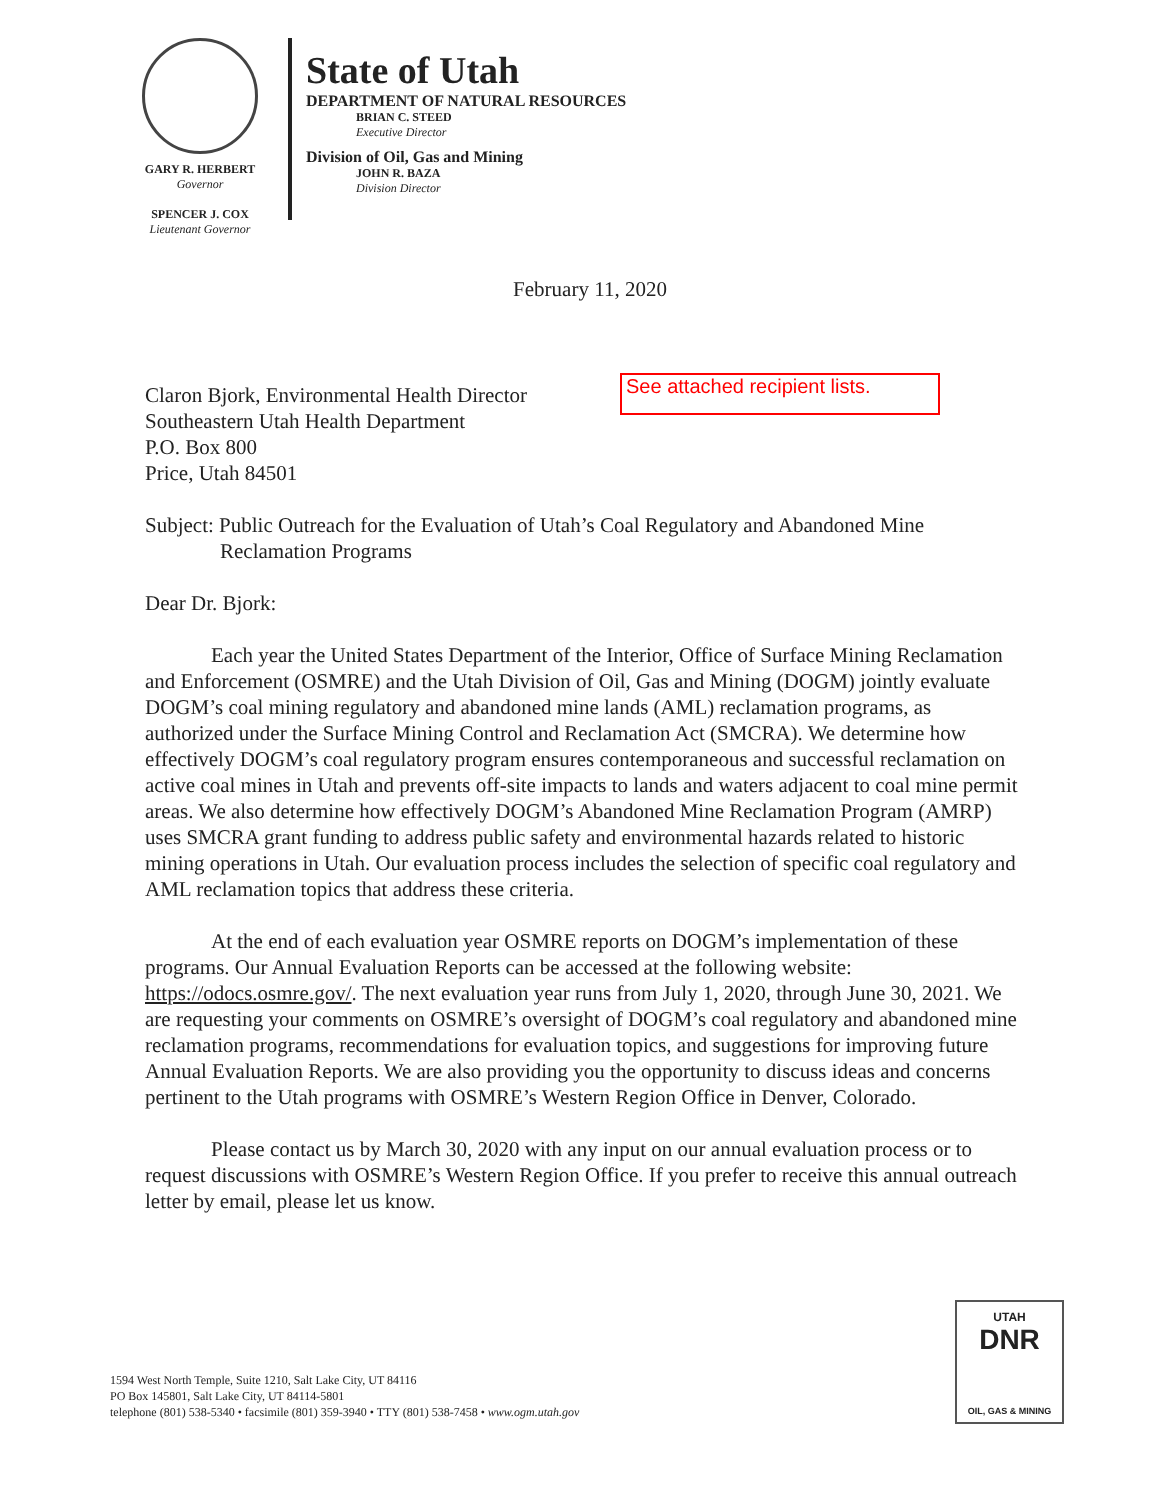GARY R. HERBERT
Governor
SPENCER J. COX
Lieutenant Governor
State of Utah
DEPARTMENT OF NATURAL RESOURCES
BRIAN C. STEED
Executive Director
Division of Oil, Gas and Mining
JOHN R. BAZA
Division Director
February 11, 2020
See attached recipient lists.
Claron Bjork, Environmental Health Director
Southeastern Utah Health Department
P.O. Box 800
Price, Utah 84501
Subject: Public Outreach for the Evaluation of Utah’s Coal Regulatory and Abandoned Mine
Reclamation Programs
Dear Dr. Bjork:
Each year the United States Department of the Interior, Office of Surface Mining Reclamation and Enforcement (OSMRE) and the Utah Division of Oil, Gas and Mining (DOGM) jointly evaluate DOGM’s coal mining regulatory and abandoned mine lands (AML) reclamation programs, as authorized under the Surface Mining Control and Reclamation Act (SMCRA). We determine how effectively DOGM’s coal regulatory program ensures contemporaneous and successful reclamation on active coal mines in Utah and prevents off-site impacts to lands and waters adjacent to coal mine permit areas. We also determine how effectively DOGM’s Abandoned Mine Reclamation Program (AMRP) uses SMCRA grant funding to address public safety and environmental hazards related to historic mining operations in Utah. Our evaluation process includes the selection of specific coal regulatory and AML reclamation topics that address these criteria.
At the end of each evaluation year OSMRE reports on DOGM’s implementation of these programs. Our Annual Evaluation Reports can be accessed at the following website: https://odocs.osmre.gov/. The next evaluation year runs from July 1, 2020, through June 30, 2021. We are requesting your comments on OSMRE’s oversight of DOGM’s coal regulatory and abandoned mine reclamation programs, recommendations for evaluation topics, and suggestions for improving future Annual Evaluation Reports. We are also providing you the opportunity to discuss ideas and concerns pertinent to the Utah programs with OSMRE’s Western Region Office in Denver, Colorado.
Please contact us by March 30, 2020 with any input on our annual evaluation process or to request discussions with OSMRE’s Western Region Office. If you prefer to receive this annual outreach letter by email, please let us know.
1594 West North Temple, Suite 1210, Salt Lake City, UT 84116
PO Box 145801, Salt Lake City, UT 84114-5801
telephone (801) 538-5340 • facsimile (801) 359-3940 • TTY (801) 538-7458 • www.ogm.utah.gov
UTAH
DNR
OIL, GAS & MINING